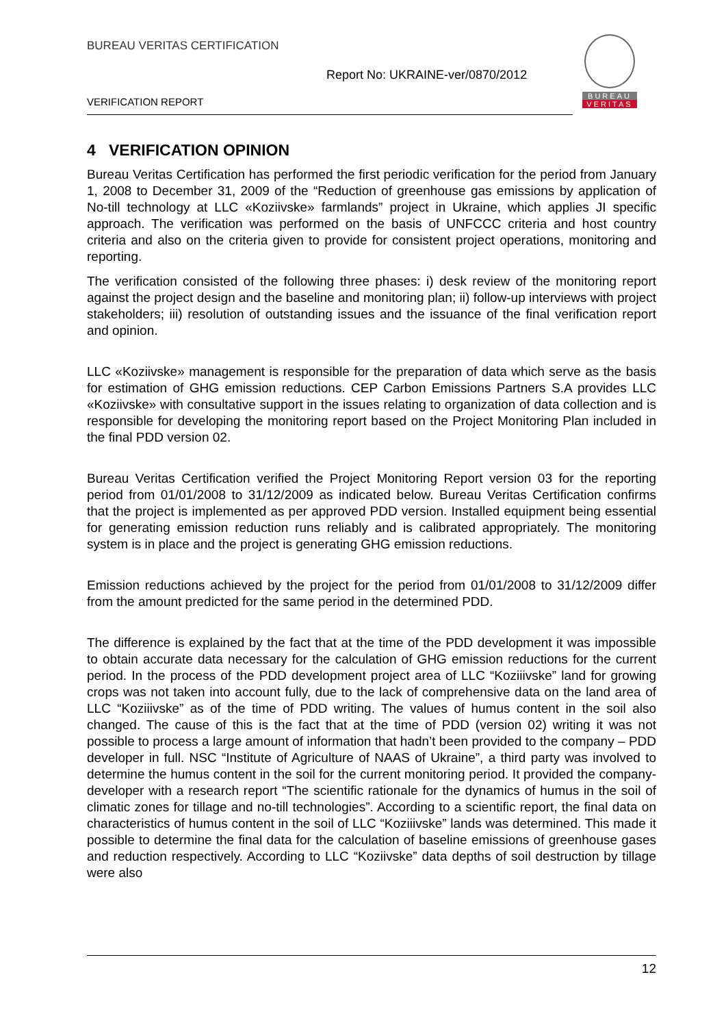BUREAU VERITAS CERTIFICATION
Report No: UKRAINE-ver/0870/2012
VERIFICATION REPORT
BUREAU
VERITAS
4 VERIFICATION OPINION
Bureau Veritas Certification has performed the first periodic verification for the period from January 1, 2008 to December 31, 2009 of the “Reduction of greenhouse gas emissions by application of No-till technology at LLC «Koziivske» farmlands” project in Ukraine, which applies JI specific approach. The verification was performed on the basis of UNFCCC criteria and host country criteria and also on the criteria given to provide for consistent project operations, monitoring and reporting.
The verification consisted of the following three phases: i) desk review of the monitoring report against the project design and the baseline and monitoring plan; ii) follow-up interviews with project stakeholders; iii) resolution of outstanding issues and the issuance of the final verification report and opinion.
LLC «Koziivske» management is responsible for the preparation of data which serve as the basis for estimation of GHG emission reductions. CEP Carbon Emissions Partners S.A provides LLC «Koziivske» with consultative support in the issues relating to organization of data collection and is responsible for developing the monitoring report based on the Project Monitoring Plan included in the final PDD version 02.
Bureau Veritas Certification verified the Project Monitoring Report version 03 for the reporting period from 01/01/2008 to 31/12/2009 as indicated below. Bureau Veritas Certification confirms that the project is implemented as per approved PDD version. Installed equipment being essential for generating emission reduction runs reliably and is calibrated appropriately. The monitoring system is in place and the project is generating GHG emission reductions.
Emission reductions achieved by the project for the period from 01/01/2008 to 31/12/2009 differ from the amount predicted for the same period in the determined PDD.
The difference is explained by the fact that at the time of the PDD development it was impossible to obtain accurate data necessary for the calculation of GHG emission reductions for the current period. In the process of the PDD development project area of LLC “Koziiivske” land for growing crops was not taken into account fully, due to the lack of comprehensive data on the land area of LLC “Koziiivske” as of the time of PDD writing. The values of humus content in the soil also changed. The cause of this is the fact that at the time of PDD (version 02) writing it was not possible to process a large amount of information that hadn’t been provided to the company – PDD developer in full. NSC “Institute of Agriculture of NAAS of Ukraine”, a third party was involved to determine the humus content in the soil for the current monitoring period. It provided the company-developer with a research report “The scientific rationale for the dynamics of humus in the soil of climatic zones for tillage and no-till technologies”. According to a scientific report, the final data on characteristics of humus content in the soil of LLC “Koziiivske” lands was determined. This made it possible to determine the final data for the calculation of baseline emissions of greenhouse gases and reduction respectively. According to LLC “Koziivske” data depths of soil destruction by tillage were also
12